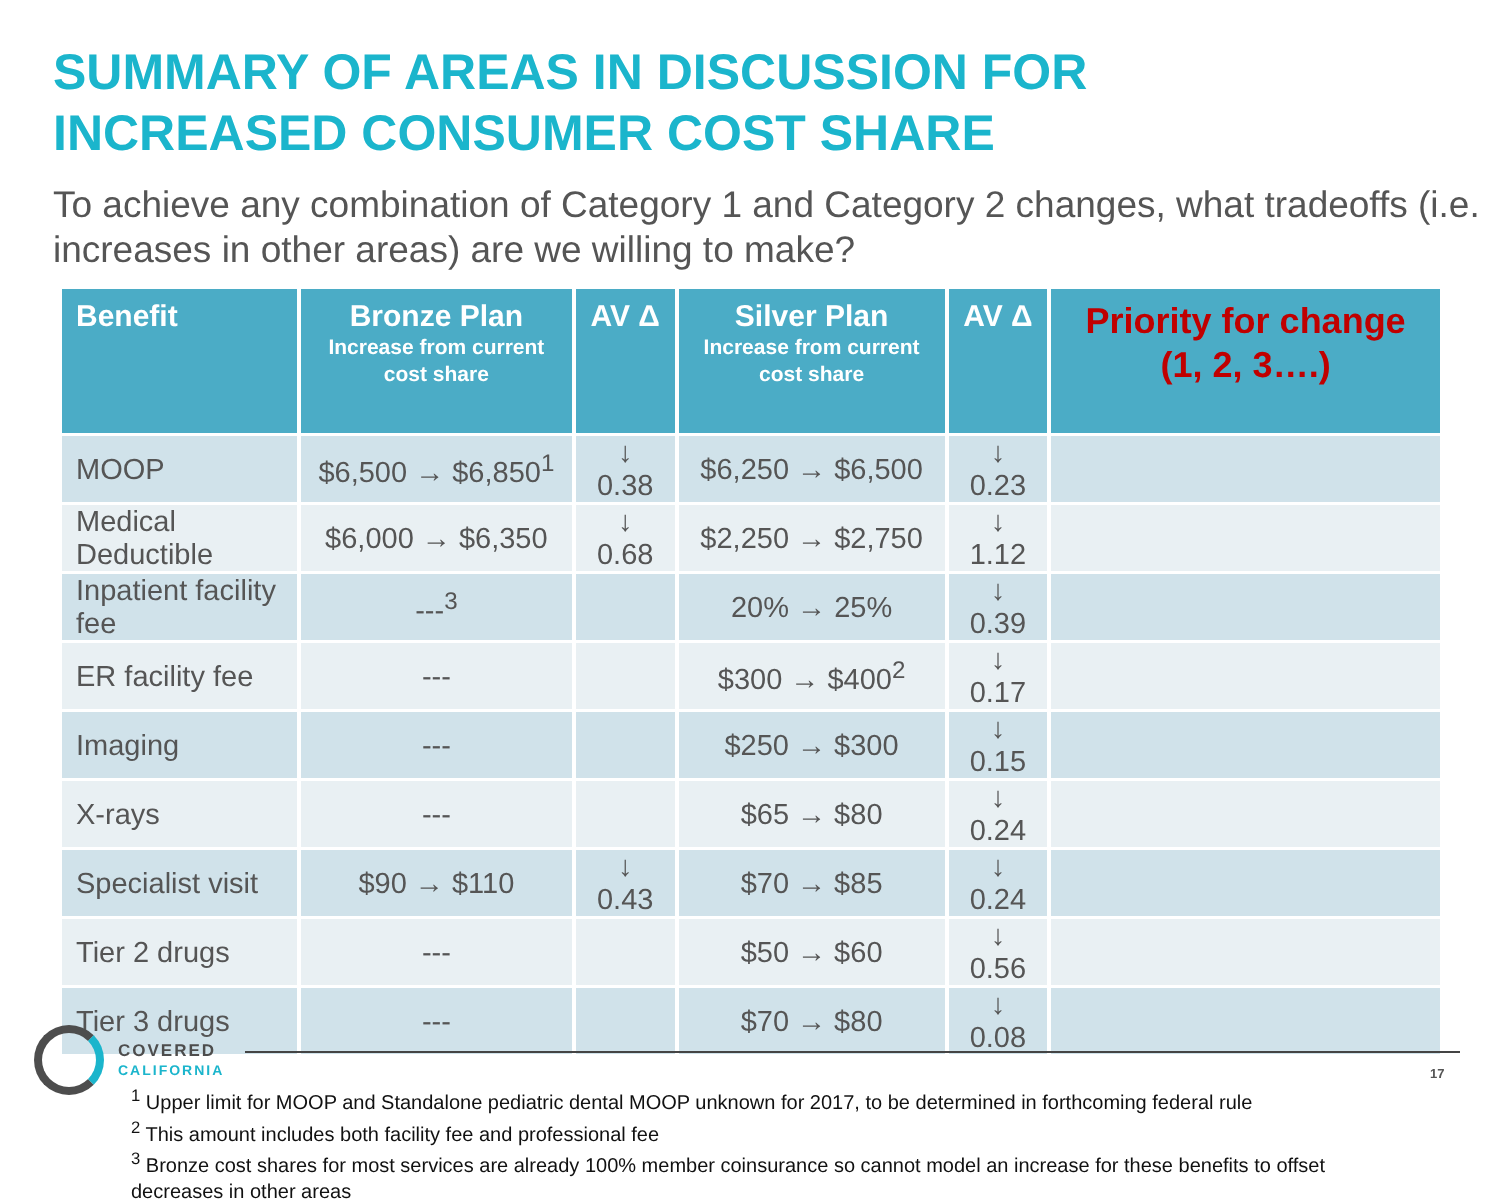SUMMARY OF AREAS IN DISCUSSION FOR
INCREASED CONSUMER COST SHARE
To achieve any combination of Category 1 and Category 2 changes, what tradeoffs (i.e. increases in other areas) are we willing to make?
| Benefit | Bronze Plan Increase from current cost share | AV Δ | Silver Plan Increase from current cost share | AV Δ | Priority for change (1, 2, 3….) |
| --- | --- | --- | --- | --- | --- |
| MOOP | $6,500 → $6,850<sup>1</sup> | ↓ 0.38 | $6,250 → $6,500 | ↓ 0.23 | |
| Medical Deductible | $6,000 → $6,350 | ↓ 0.68 | $2,250 → $2,750 | ↓ 1.12 | |
| Inpatient facility fee | ---<sup>3</sup> | | 20% → 25% | ↓ 0.39 | |
| ER facility fee | --- | | $300 → $400<sup>2</sup> | ↓ 0.17 | |
| Imaging | --- | | $250 → $300 | ↓ 0.15 | |
| X-rays | --- | | $65 → $80 | ↓ 0.24 | |
| Specialist visit | $90 → $110 | ↓ 0.43 | $70 → $85 | ↓ 0.24 | |
| Tier 2 drugs | --- | | $50 → $60 | ↓ 0.56 | |
| Tier 3 drugs | --- | | $70 → $80 | ↓ 0.08 | |
<sup>1</sup> Upper limit for MOOP and Standalone pediatric dental MOOP unknown for 2017, to be determined in forthcoming federal rule
<sup>2</sup> This amount includes both facility fee and professional fee
<sup>3</sup> Bronze cost shares for most services are already 100% member coinsurance so cannot model an increase for these benefits to offset decreases in other areas
COVERED
CALIFORNIA
17